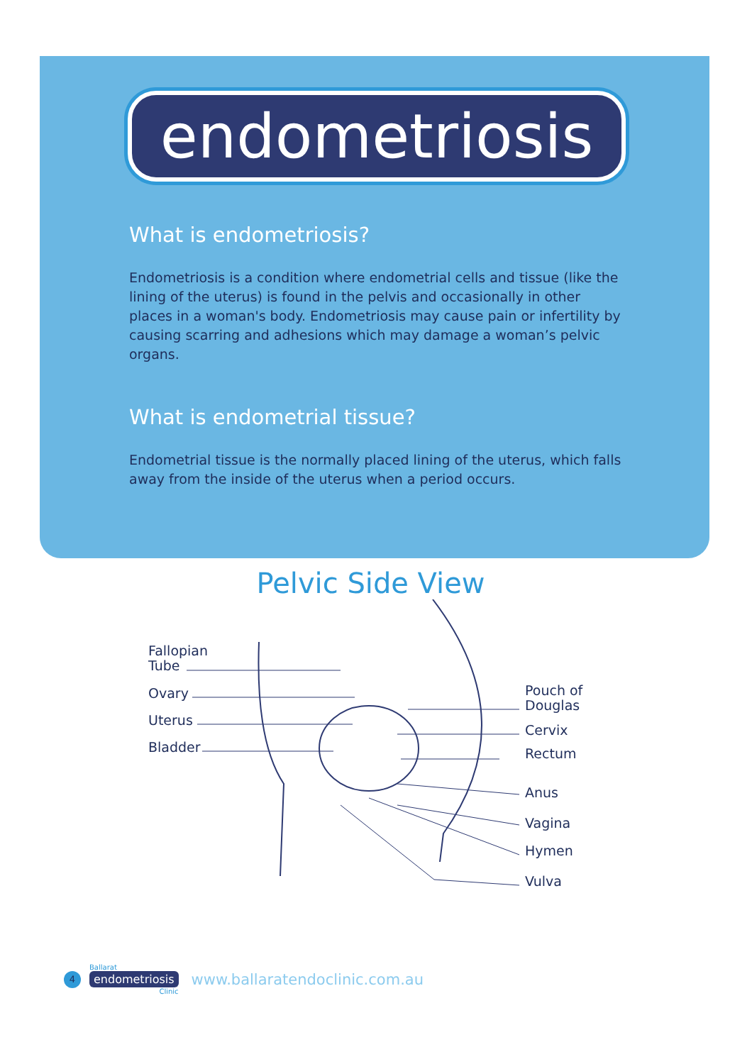endometriosis
What is endometriosis?
Endometriosis is a condition where endometrial cells and tissue (like the lining of the uterus) is found in the pelvis and occasionally in other places in a woman's body. Endometriosis may cause pain or infertility by causing scarring and adhesions which may damage a woman’s pelvic organs.
What is endometrial tissue?
Endometrial tissue is the normally placed lining of the uterus, which falls away from the inside of the uterus when a period occurs.
Pelvic Side View
Fallopian
Tube
Ovary
Uterus
Bladder
Pouch of
Douglas
Cervix
Rectum
Anus
Vagina
Hymen
Vulva
4
Ballarat
endometriosis
Clinic
www.ballaratendoclinic.com.au